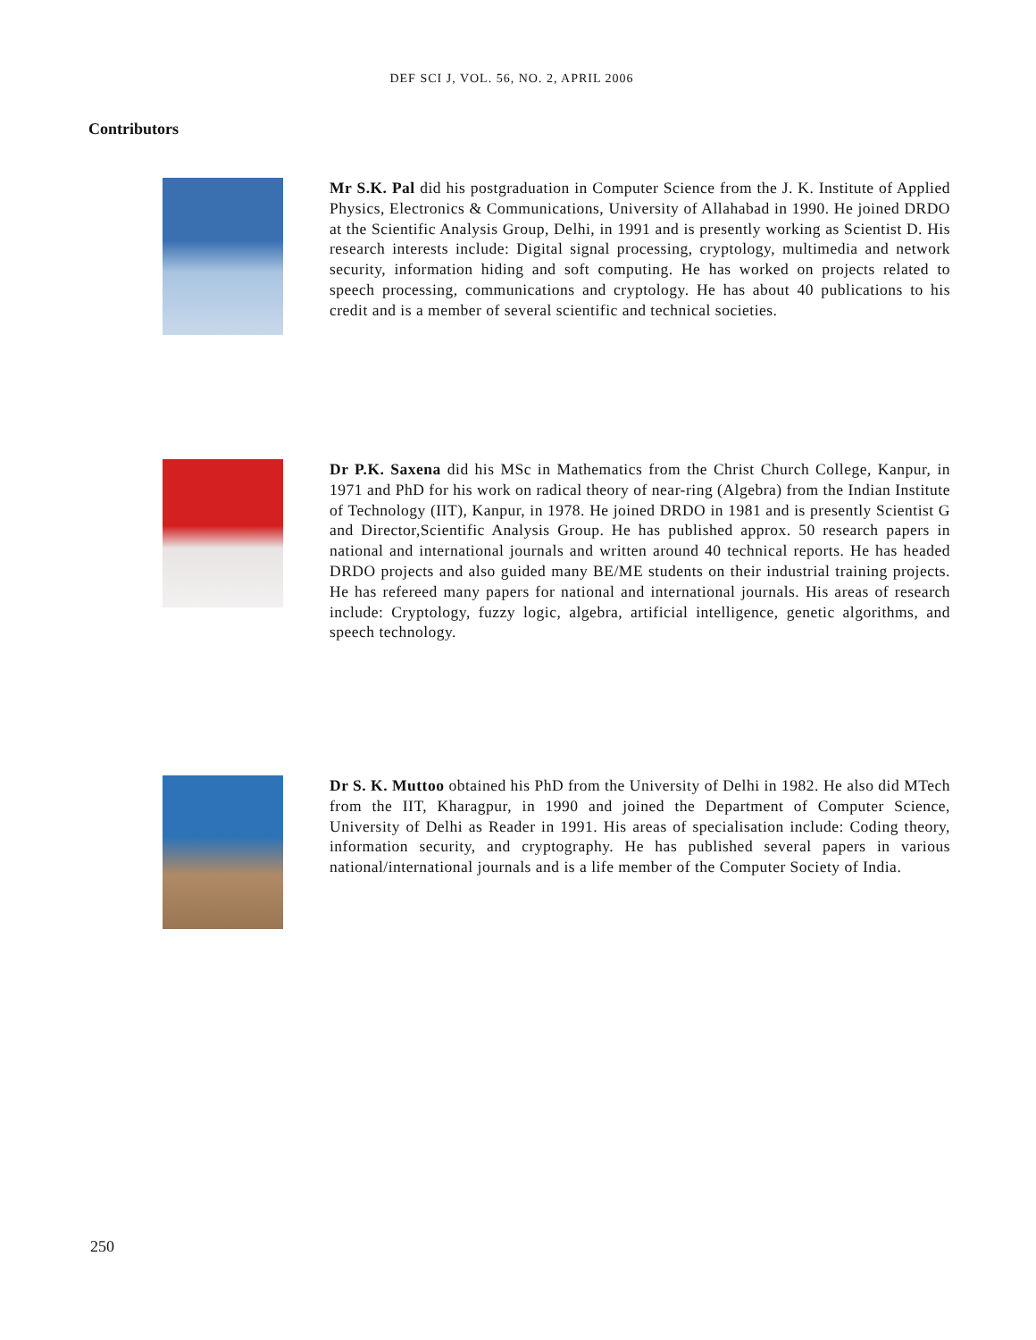DEF SCI J, VOL. 56, NO. 2, APRIL 2006
Contributors
Mr S.K. Pal did his postgraduation in Computer Science from the J. K. Institute of Applied Physics, Electronics & Communications, University of Allahabad in 1990. He joined DRDO at the Scientific Analysis Group, Delhi, in 1991 and is presently working as Scientist D. His research interests include: Digital signal processing, cryptology, multimedia and network security, information hiding and soft computing. He has worked on projects related to speech processing, communications and cryptology. He has about 40 publications to his credit and is a member of several scientific and technical societies.
Dr P.K. Saxena did his MSc in Mathematics from the Christ Church College, Kanpur, in 1971 and PhD for his work on radical theory of near-ring (Algebra) from the Indian Institute of Technology (IIT), Kanpur, in 1978. He joined DRDO in 1981 and is presently Scientist G and Director,Scientific Analysis Group. He has published approx. 50 research papers in national and international journals and written around 40 technical reports. He has headed DRDO projects and also guided many BE/ME students on their industrial training projects. He has refereed many papers for national and international journals. His areas of research include: Cryptology, fuzzy logic, algebra, artificial intelligence, genetic algorithms, and speech technology.
Dr S. K. Muttoo obtained his PhD from the University of Delhi in 1982. He also did MTech from the IIT, Kharagpur, in 1990 and joined the Department of Computer Science, University of Delhi as Reader in 1991. His areas of specialisation include: Coding theory, information security, and cryptography. He has published several papers in various national/international journals and is a life member of the Computer Society of India.
250